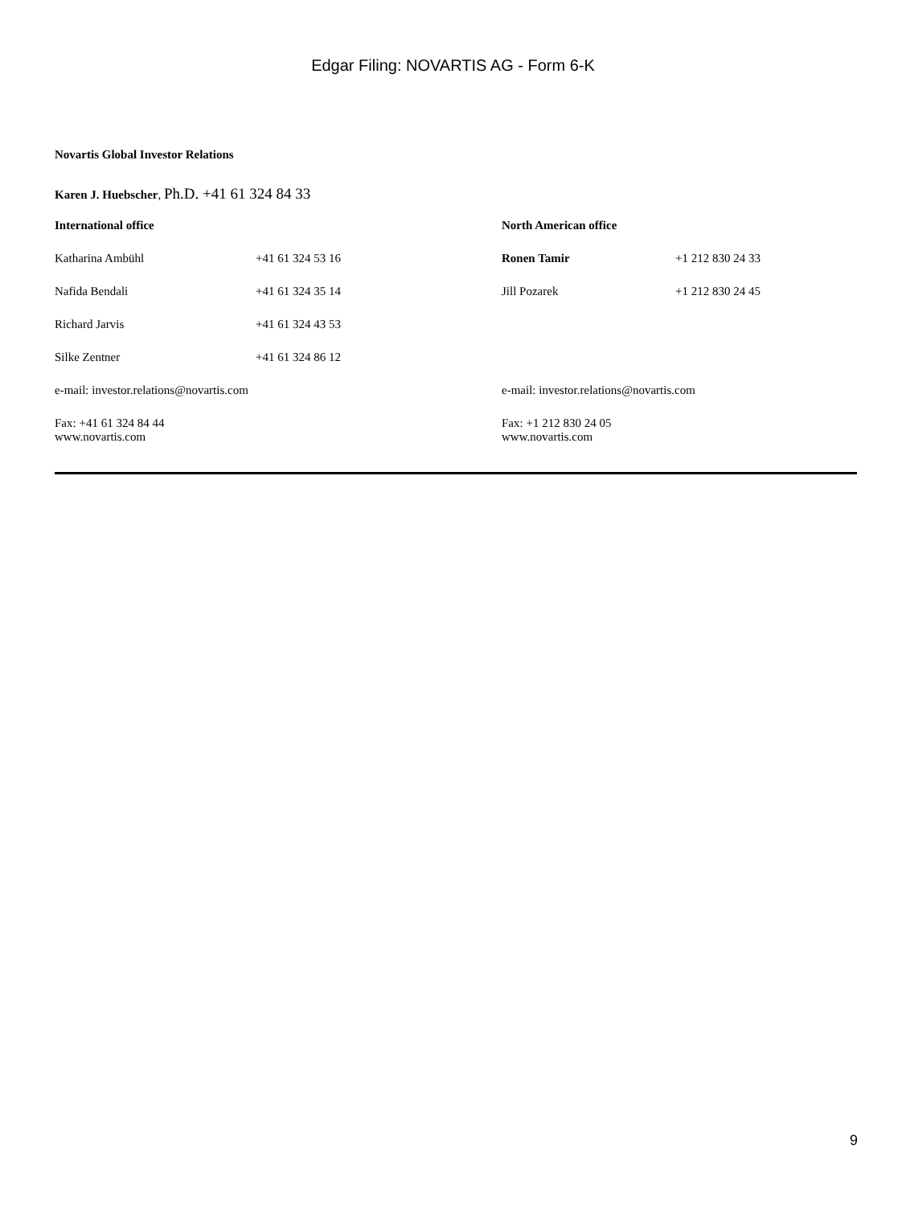Edgar Filing: NOVARTIS AG - Form 6-K
Novartis Global Investor Relations
Karen J. Huebscher, Ph.D. +41 61 324 84 33
| International office | | North American office | |
| Katharina Ambühl | +41 61 324 53 16 | Ronen Tamir | +1 212 830 24 33 |
| Nafida Bendali | +41 61 324 35 14 | Jill Pozarek | +1 212 830 24 45 |
| Richard Jarvis | +41 61 324 43 53 | | |
| Silke Zentner | +41 61 324 86 12 | | |
| e-mail: investor.relations@novartis.com | | e-mail: investor.relations@novartis.com | |
| Fax: +41 61 324 84 44 www.novartis.com | | Fax: +1 212 830 24 05 www.novartis.com | |
9